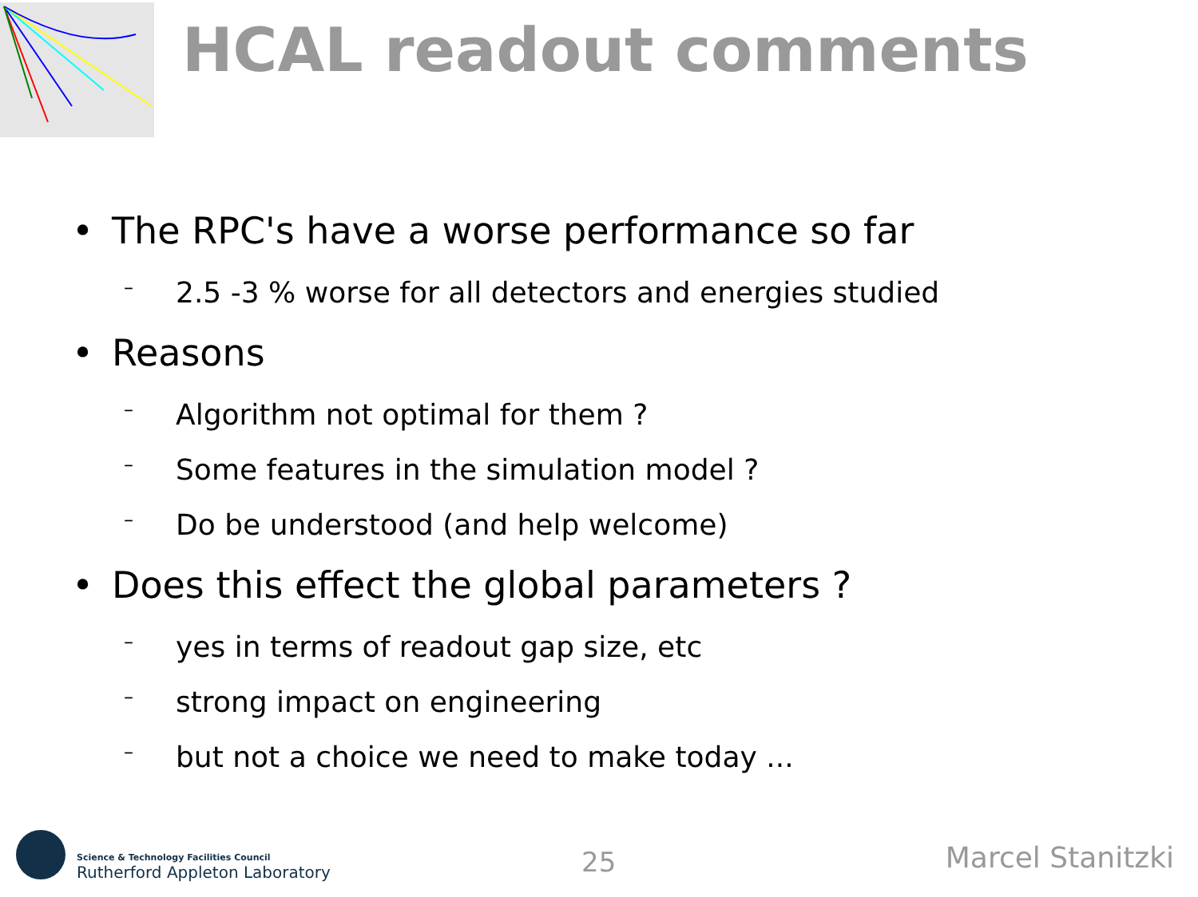HCAL readout comments
• The RPC's have a worse performance so far
– 2.5 -3 % worse for all detectors and energies studied
• Reasons
– Algorithm not optimal for them ?
– Some features in the simulation model ?
– Do be understood (and help welcome)
• Does this effect the global parameters ?
– yes in terms of readout gap size, etc
– strong impact on engineering
– but not a choice we need to make today ...
Science & Technology Facilities Council
Rutherford Appleton Laboratory
25 Marcel Stanitzki